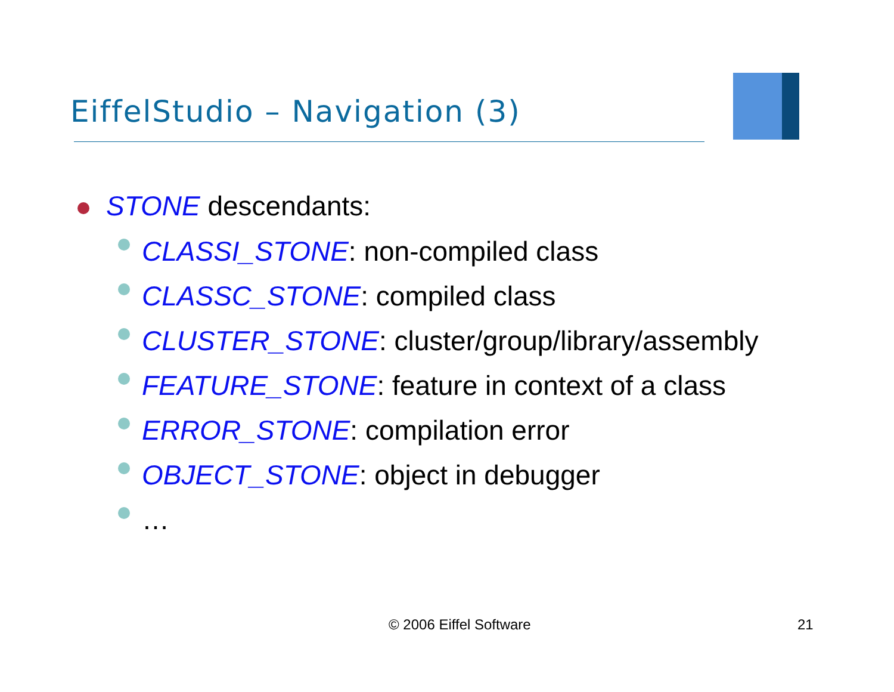EiffelStudio – Navigation (3)
STONE descendants:
CLASSI_STONE: non-compiled class
CLASSC_STONE: compiled class
CLUSTER_STONE: cluster/group/library/assembly
FEATURE_STONE: feature in context of a class
ERROR_STONE: compilation error
OBJECT_STONE: object in debugger
…
© 2006 Eiffel Software 21